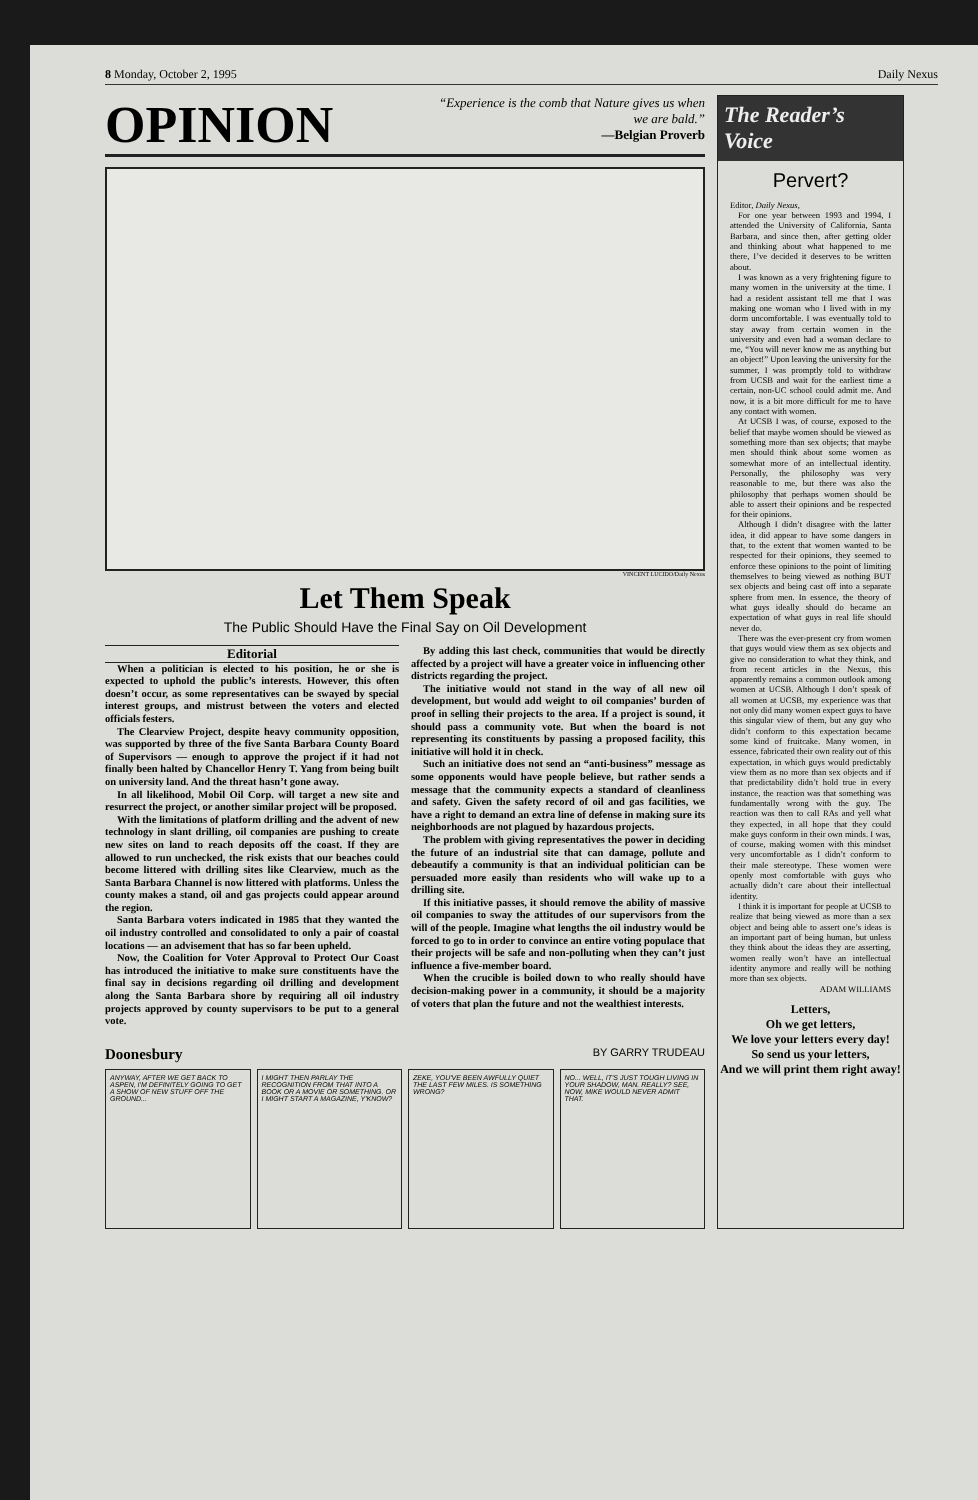8 Monday, October 2, 1995 Daily Nexus
OPINION
“Experience is the comb that Nature gives us when we are bald.”
—Belgian Proverb
VINCENT LUCIDO/Daily Nexus
Let Them Speak
The Public Should Have the Final Say on Oil Development
Editorial
When a politician is elected to his position, he or she is expected to uphold the public’s interests. However, this often doesn’t occur, as some representatives can be swayed by special interest groups, and mistrust between the voters and elected officials festers.
The Clearview Project, despite heavy community opposition, was supported by three of the five Santa Barbara County Board of Supervisors — enough to approve the project if it had not finally been halted by Chancellor Henry T. Yang from being built on university land. And the threat hasn’t gone away.
In all likelihood, Mobil Oil Corp. will target a new site and resurrect the project, or another similar project will be proposed.
With the limitations of platform drilling and the advent of new technology in slant drilling, oil companies are pushing to create new sites on land to reach deposits off the coast. If they are allowed to run unchecked, the risk exists that our beaches could become littered with drilling sites like Clearview, much as the Santa Barbara Channel is now littered with platforms. Unless the county makes a stand, oil and gas projects could appear around the region.
Santa Barbara voters indicated in 1985 that they wanted the oil industry controlled and consolidated to only a pair of coastal locations — an advisement that has so far been upheld.
Now, the Coalition for Voter Approval to Protect Our Coast has introduced the initiative to make sure constituents have the final say in decisions regarding oil drilling and development along the Santa Barbara shore by requiring all oil industry projects approved by county supervisors to be put to a general vote.
By adding this last check, communities that would be directly affected by a project will have a greater voice in influencing other districts regarding the project.
The initiative would not stand in the way of all new oil development, but would add weight to oil companies’ burden of proof in selling their projects to the area. If a project is sound, it should pass a community vote. But when the board is not representing its constituents by passing a proposed facility, this initiative will hold it in check.
Such an initiative does not send an “anti-business” message as some opponents would have people believe, but rather sends a message that the community expects a standard of cleanliness and safety. Given the safety record of oil and gas facilities, we have a right to demand an extra line of defense in making sure its neighborhoods are not plagued by hazardous projects.
The problem with giving representatives the power in deciding the future of an industrial site that can damage, pollute and debeautify a community is that an individual politician can be persuaded more easily than residents who will wake up to a drilling site.
If this initiative passes, it should remove the ability of massive oil companies to sway the attitudes of our supervisors from the will of the people. Imagine what lengths the oil industry would be forced to go to in order to convince an entire voting populace that their projects will be safe and non-polluting when they can’t just influence a five-member board.
When the crucible is boiled down to who really should have decision-making power in a community, it should be a majority of voters that plan the future and not the wealthiest interests.
Doonesbury BY GARRY TRUDEAU
ANYWAY, AFTER WE GET BACK TO ASPEN, I'M DEFINITELY GOING TO GET A SHOW OF NEW STUFF OFF THE GROUND...
I MIGHT THEN PARLAY THE RECOGNITION FROM THAT INTO A BOOK OR A MOVIE OR SOMETHING. OR I MIGHT START A MAGAZINE, Y'KNOW?
ZEKE, YOU'VE BEEN AWFULLY QUIET THE LAST FEW MILES. IS SOMETHING WRONG?
NO... WELL, IT'S JUST TOUGH LIVING IN YOUR SHADOW, MAN. REALLY? SEE, NOW, MIKE WOULD NEVER ADMIT THAT.
The Reader’s Voice
Pervert?
Editor, Daily Nexus,
For one year between 1993 and 1994, I attended the University of California, Santa Barbara, and since then, after getting older and thinking about what happened to me there, I’ve decided it deserves to be written about.
I was known as a very frightening figure to many women in the university at the time. I had a resident assistant tell me that I was making one woman who I lived with in my dorm uncomfortable. I was eventually told to stay away from certain women in the university and even had a woman declare to me, “You will never know me as anything but an object!” Upon leaving the university for the summer, I was promptly told to withdraw from UCSB and wait for the earliest time a certain, non-UC school could admit me. And now, it is a bit more difficult for me to have any contact with women.
At UCSB I was, of course, exposed to the belief that maybe women should be viewed as something more than sex objects; that maybe men should think about some women as somewhat more of an intellectual identity. Personally, the philosophy was very reasonable to me, but there was also the philosophy that perhaps women should be able to assert their opinions and be respected for their opinions.
Although I didn’t disagree with the latter idea, it did appear to have some dangers in that, to the extent that women wanted to be respected for their opinions, they seemed to enforce these opinions to the point of limiting themselves to being viewed as nothing BUT sex objects and being cast off into a separate sphere from men. In essence, the theory of what guys ideally should do became an expectation of what guys in real life should never do.
There was the ever-present cry from women that guys would view them as sex objects and give no consideration to what they think, and from recent articles in the Nexus, this apparently remains a common outlook among women at UCSB. Although I don’t speak of all women at UCSB, my experience was that not only did many women expect guys to have this singular view of them, but any guy who didn’t conform to this expectation became some kind of fruitcake. Many women, in essence, fabricated their own reality out of this expectation, in which guys would predictably view them as no more than sex objects and if that predictability didn’t hold true in every instance, the reaction was that something was fundamentally wrong with the guy. The reaction was then to call RAs and yell what they expected, in all hope that they could make guys conform in their own minds. I was, of course, making women with this mindset very uncomfortable as I didn’t conform to their male stereotype. These women were openly most comfortable with guys who actually didn’t care about their intellectual identity.
I think it is important for people at UCSB to realize that being viewed as more than a sex object and being able to assert one’s ideas is an important part of being human, but unless they think about the ideas they are asserting, women really won’t have an intellectual identity anymore and really will be nothing more than sex objects.
ADAM WILLIAMS
Letters,
Oh we get letters,
We love your letters every day!
So send us your letters,
And we will print them right away!